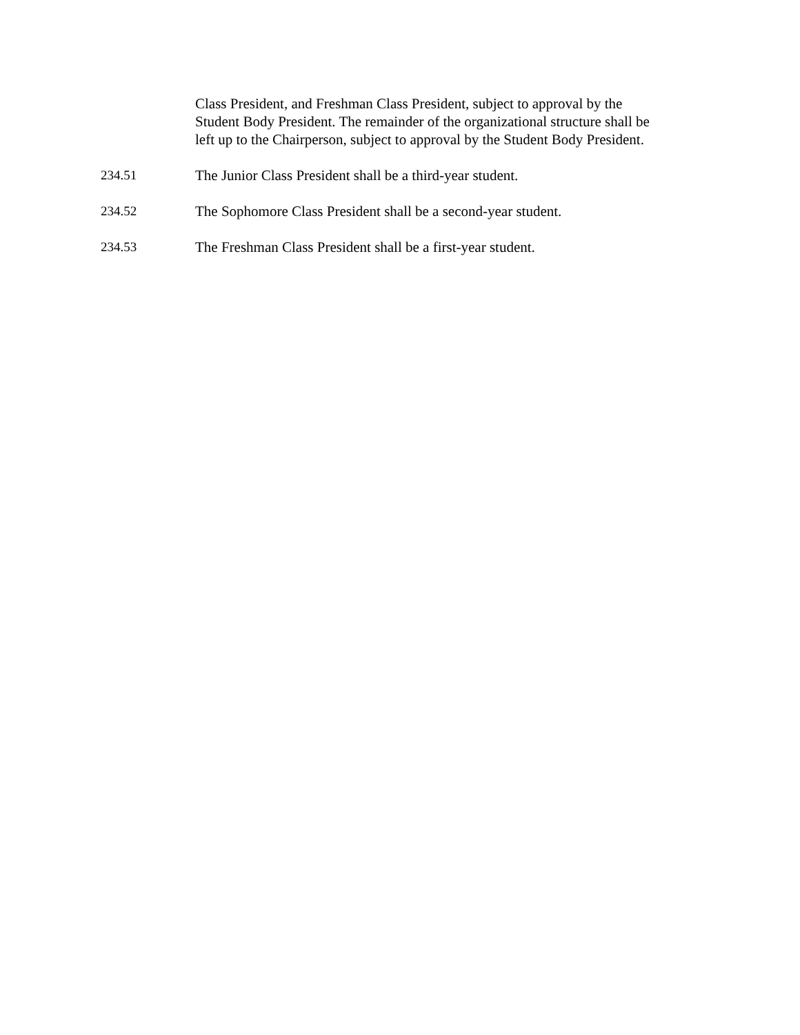Class President, and Freshman Class President, subject to approval by the Student Body President. The remainder of the organizational structure shall be left up to the Chairperson, subject to approval by the Student Body President.
234.51 The Junior Class President shall be a third-year student.
234.52 The Sophomore Class President shall be a second-year student.
234.53 The Freshman Class President shall be a first-year student.